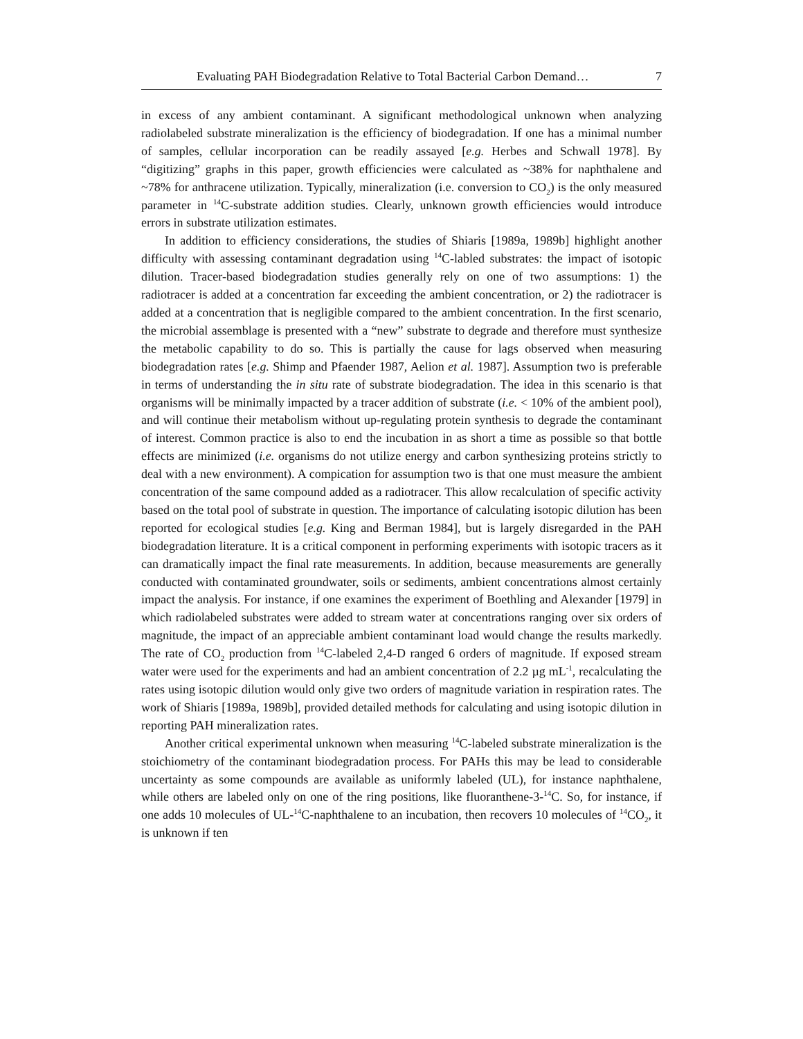Evaluating PAH Biodegradation Relative to Total Bacterial Carbon Demand… 7
in excess of any ambient contaminant. A significant methodological unknown when analyzing radiolabeled substrate mineralization is the efficiency of biodegradation. If one has a minimal number of samples, cellular incorporation can be readily assayed [e.g. Herbes and Schwall 1978]. By “digitizing” graphs in this paper, growth efficiencies were calculated as ~38% for naphthalene and ~78% for anthracene utilization. Typically, mineralization (i.e. conversion to CO<sub>2</sub>) is the only measured parameter in <sup>14</sup>C-substrate addition studies. Clearly, unknown growth efficiencies would introduce errors in substrate utilization estimates.
In addition to efficiency considerations, the studies of Shiaris [1989a, 1989b] highlight another difficulty with assessing contaminant degradation using <sup>14</sup>C-labled substrates: the impact of isotopic dilution. Tracer-based biodegradation studies generally rely on one of two assumptions: 1) the radiotracer is added at a concentration far exceeding the ambient concentration, or 2) the radiotracer is added at a concentration that is negligible compared to the ambient concentration. In the first scenario, the microbial assemblage is presented with a “new” substrate to degrade and therefore must synthesize the metabolic capability to do so. This is partially the cause for lags observed when measuring biodegradation rates [e.g. Shimp and Pfaender 1987, Aelion et al. 1987]. Assumption two is preferable in terms of understanding the in situ rate of substrate biodegradation. The idea in this scenario is that organisms will be minimally impacted by a tracer addition of substrate (i.e. < 10% of the ambient pool), and will continue their metabolism without up-regulating protein synthesis to degrade the contaminant of interest. Common practice is also to end the incubation in as short a time as possible so that bottle effects are minimized (i.e. organisms do not utilize energy and carbon synthesizing proteins strictly to deal with a new environment). A compication for assumption two is that one must measure the ambient concentration of the same compound added as a radiotracer. This allow recalculation of specific activity based on the total pool of substrate in question. The importance of calculating isotopic dilution has been reported for ecological studies [e.g. King and Berman 1984], but is largely disregarded in the PAH biodegradation literature. It is a critical component in performing experiments with isotopic tracers as it can dramatically impact the final rate measurements. In addition, because measurements are generally conducted with contaminated groundwater, soils or sediments, ambient concentrations almost certainly impact the analysis. For instance, if one examines the experiment of Boethling and Alexander [1979] in which radiolabeled substrates were added to stream water at concentrations ranging over six orders of magnitude, the impact of an appreciable ambient contaminant load would change the results markedly. The rate of CO<sub>2</sub> production from <sup>14</sup>C-labeled 2,4-D ranged 6 orders of magnitude. If exposed stream water were used for the experiments and had an ambient concentration of 2.2 µg mL<sup>-1</sup>, recalculating the rates using isotopic dilution would only give two orders of magnitude variation in respiration rates. The work of Shiaris [1989a, 1989b], provided detailed methods for calculating and using isotopic dilution in reporting PAH mineralization rates.
Another critical experimental unknown when measuring <sup>14</sup>C-labeled substrate mineralization is the stoichiometry of the contaminant biodegradation process. For PAHs this may be lead to considerable uncertainty as some compounds are available as uniformly labeled (UL), for instance naphthalene, while others are labeled only on one of the ring positions, like fluoranthene-3-<sup>14</sup>C. So, for instance, if one adds 10 molecules of UL-<sup>14</sup>C-naphthalene to an incubation, then recovers 10 molecules of <sup>14</sup>CO<sub>2</sub>, it is unknown if ten